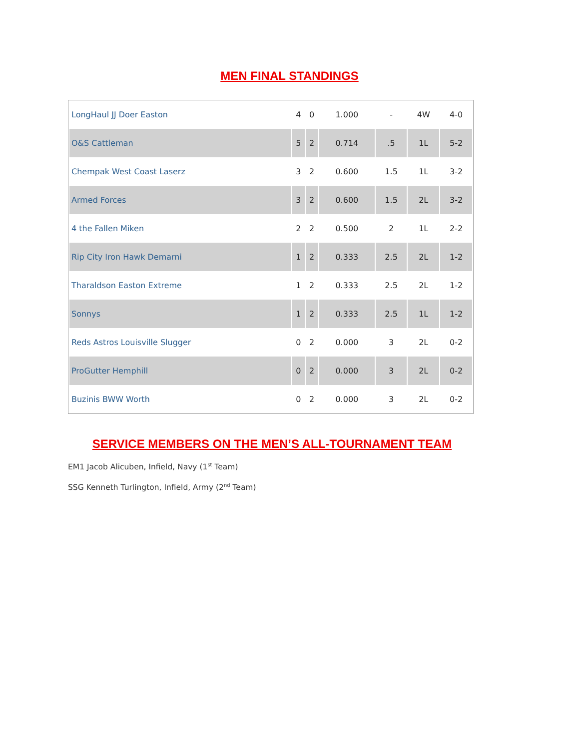MEN FINAL STANDINGS
| LongHaul JJ Doer Easton | 4 | 0 | 1.000 | - | 4W | 4-0 |
| O&S Cattleman | 5 | 2 | 0.714 | .5 | 1L | 5-2 |
| Chempak West Coast Laserz | 3 | 2 | 0.600 | 1.5 | 1L | 3-2 |
| Armed Forces | 3 | 2 | 0.600 | 1.5 | 2L | 3-2 |
| 4 the Fallen Miken | 2 | 2 | 0.500 | 2 | 1L | 2-2 |
| Rip City Iron Hawk Demarni | 1 | 2 | 0.333 | 2.5 | 2L | 1-2 |
| Tharaldson Easton Extreme | 1 | 2 | 0.333 | 2.5 | 2L | 1-2 |
| Sonnys | 1 | 2 | 0.333 | 2.5 | 1L | 1-2 |
| Reds Astros Louisville Slugger | 0 | 2 | 0.000 | 3 | 2L | 0-2 |
| ProGutter Hemphill | 0 | 2 | 0.000 | 3 | 2L | 0-2 |
| Buzinis BWW Worth | 0 | 2 | 0.000 | 3 | 2L | 0-2 |
SERVICE MEMBERS ON THE MEN’S ALL-TOURNAMENT TEAM
EM1 Jacob Alicuben, Infield, Navy (1<sup>st</sup> Team)
SSG Kenneth Turlington, Infield, Army (2<sup>nd</sup> Team)